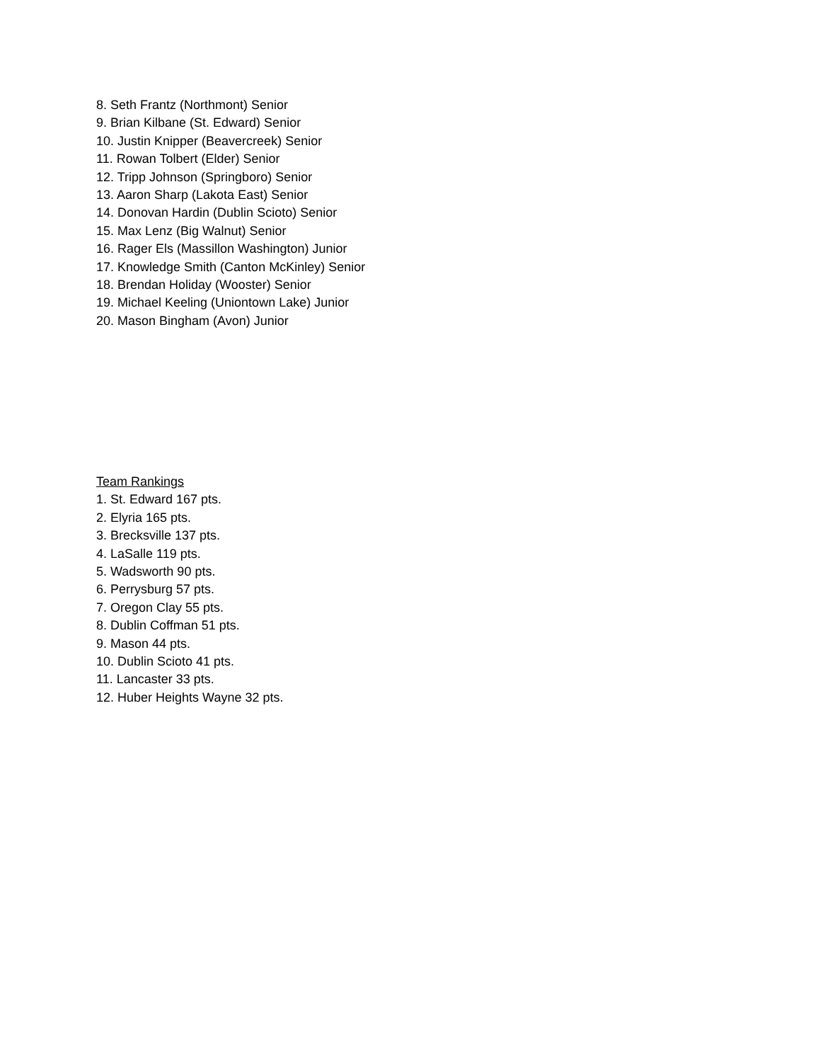8. Seth Frantz (Northmont) Senior
9. Brian Kilbane (St. Edward) Senior
10. Justin Knipper (Beavercreek) Senior
11. Rowan Tolbert (Elder) Senior
12. Tripp Johnson (Springboro) Senior
13. Aaron Sharp (Lakota East) Senior
14. Donovan Hardin (Dublin Scioto) Senior
15. Max Lenz (Big Walnut) Senior
16. Rager Els (Massillon Washington) Junior
17. Knowledge Smith (Canton McKinley) Senior
18. Brendan Holiday (Wooster) Senior
19. Michael Keeling (Uniontown Lake) Junior
20. Mason Bingham (Avon) Junior
Team Rankings
1. St. Edward 167 pts.
2. Elyria 165 pts.
3. Brecksville 137 pts.
4. LaSalle 119 pts.
5. Wadsworth 90 pts.
6. Perrysburg 57 pts.
7. Oregon Clay 55 pts.
8. Dublin Coffman 51 pts.
9. Mason 44 pts.
10. Dublin Scioto 41 pts.
11. Lancaster 33 pts.
12. Huber Heights Wayne 32 pts.